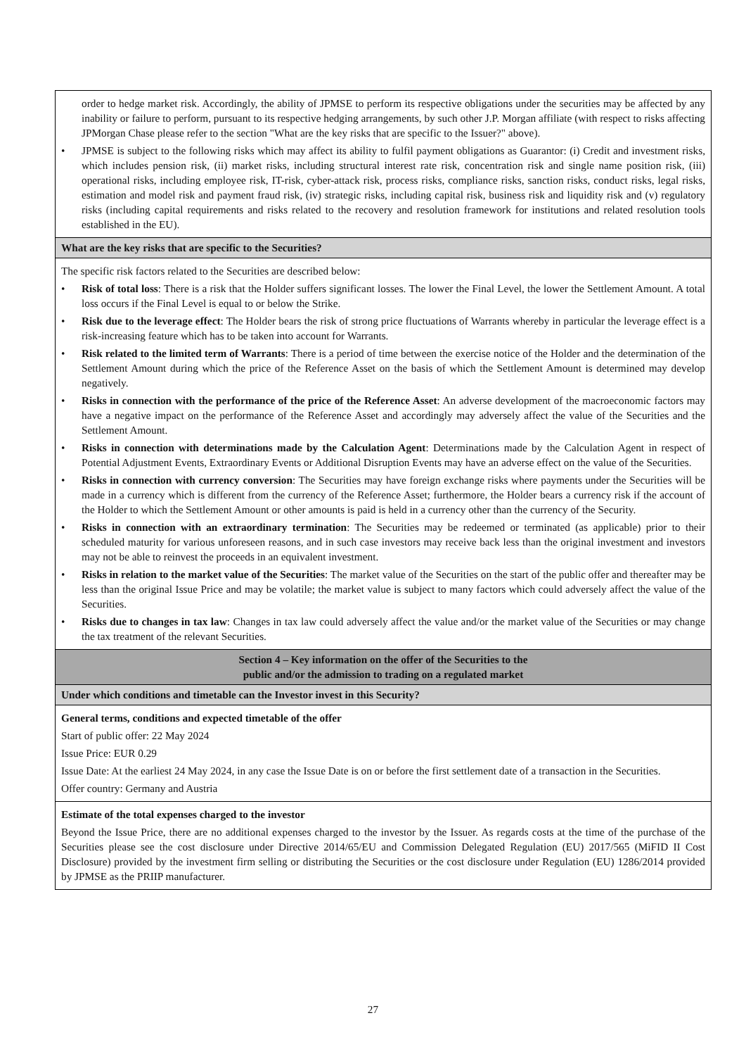| order to hedge market risk. Accordingly, the ability of JPMSE to perform its respective obligations under the securities may be affected by any inability or failure to perform, pursuant to its respective hedging arrangements, by such other J.P. Morgan affiliate (with respect to risks affecting JPMorgan Chase please refer to the section "What are the key risks that are specific to the Issuer?" above). JPMSE is subject to the following risks which may affect its ability to fulfil payment obligations as Guarantor: (i) Credit and investment risks, which includes pension risk, (ii) market risks, including structural interest rate risk, concentration risk and single name position risk, (iii) operational risks, including employee risk, IT-risk, cyber-attack risk, process risks, compliance risks, sanction risks, conduct risks, legal risks, estimation and model risk and payment fraud risk, (iv) strategic risks, including capital risk, business risk and liquidity risk and (v) regulatory risks (including capital requirements and risks related to the recovery and resolution framework for institutions and related resolution tools established in the EU). |
| What are the key risks that are specific to the Securities? |
| The specific risk factors related to the Securities are described below: Risk of total loss : There is a risk that the Holder suffers significant losses. The lower the Final Level, the lower the Settlement Amount. A total loss occurs if the Final Level is equal to or below the Strike. Risk due to the leverage effect : The Holder bears the risk of strong price fluctuations of Warrants whereby in particular the leverage effect is a risk-increasing feature which has to be taken into account for Warrants. Risk related to the limited term of Warrants : There is a period of time between the exercise notice of the Holder and the determination of the Settlement Amount during which the price of the Reference Asset on the basis of which the Settlement Amount is determined may develop negatively. Risks in connection with the performance of the price of the Reference Asset : An adverse development of the macroeconomic factors may have a negative impact on the performance of the Reference Asset and accordingly may adversely affect the value of the Securities and the Settlement Amount. Risks in connection with determinations made by the Calculation Agent : Determinations made by the Calculation Agent in respect of Potential Adjustment Events, Extraordinary Events or Additional Disruption Events may have an adverse effect on the value of the Securities. Risks in connection with currency conversion : The Securities may have foreign exchange risks where payments under the Securities will be made in a currency which is different from the currency of the Reference Asset; furthermore, the Holder bears a currency risk if the account of the Holder to which the Settlement Amount or other amounts is paid is held in a currency other than the currency of the Security. Risks in connection with an extraordinary termination : The Securities may be redeemed or terminated (as applicable) prior to their scheduled maturity for various unforeseen reasons, and in such case investors may receive back less than the original investment and investors may not be able to reinvest the proceeds in an equivalent investment. Risks in relation to the market value of the Securities : The market value of the Securities on the start of the public offer and thereafter may be less than the original Issue Price and may be volatile; the market value is subject to many factors which could adversely affect the value of the Securities. Risks due to changes in tax law : Changes in tax law could adversely affect the value and/or the market value of the Securities or may change the tax treatment of the relevant Securities. |
| Section 4 – Key information on the offer of the Securities to the public and/or the admission to trading on a regulated market |
| Under which conditions and timetable can the Investor invest in this Security? |
| General terms, conditions and expected timetable of the offer Start of public offer: 22 May 2024 Issue Price: EUR 0.29 Issue Date: At the earliest 24 May 2024, in any case the Issue Date is on or before the first settlement date of a transaction in the Securities. Offer country: Germany and Austria |
| Estimate of the total expenses charged to the investor Beyond the Issue Price, there are no additional expenses charged to the investor by the Issuer. As regards costs at the time of the purchase of the Securities please see the cost disclosure under Directive 2014/65/EU and Commission Delegated Regulation (EU) 2017/565 (MiFID II Cost Disclosure) provided by the investment firm selling or distributing the Securities or the cost disclosure under Regulation (EU) 1286/2014 provided by JPMSE as the PRIIP manufacturer. |
27